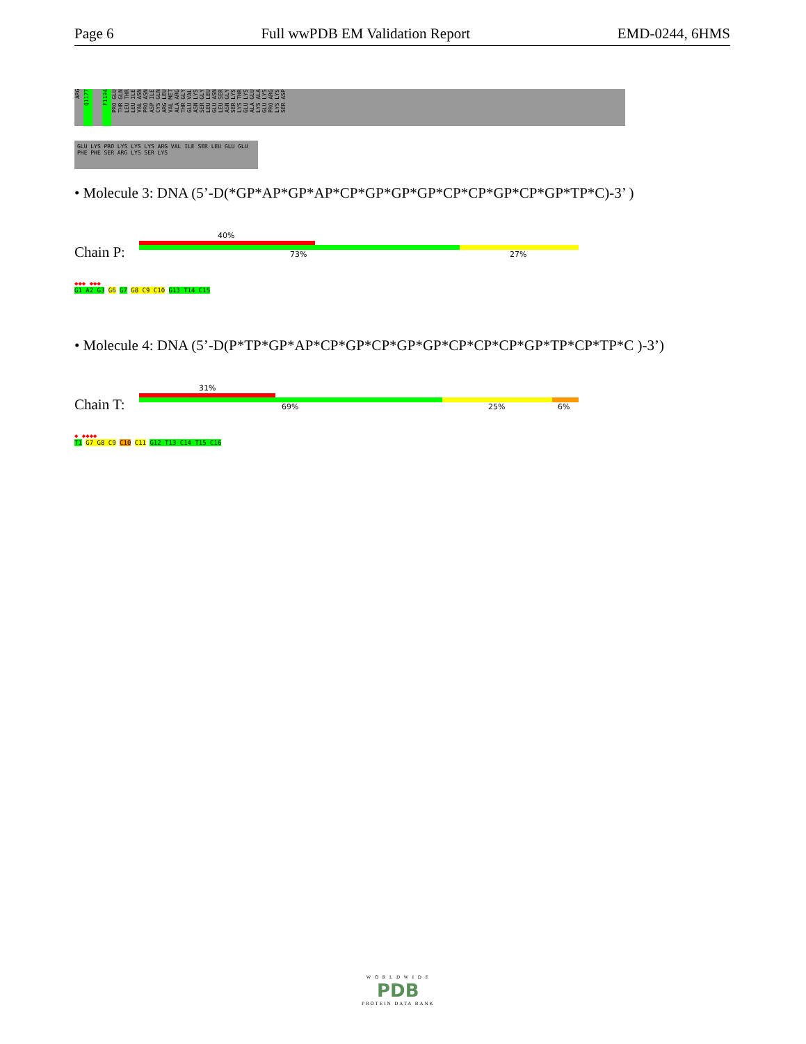Page 6 Full wwPDB EM Validation Report EMD-0244, 6HMS
ARG
Q1177
F1194
PRO GLU THR GLN LEU THR LEU ILE VAL ASN PRO ASN ASP ILE CYS GLN ARG LEU VAL MET ALA ARG THR GLY GLU VAL ASN LYS SER GLY LEU LEU GLU ASN LEU SER ASN GLY SER LYS LYS THR GLU LYS ALA GLU LYS ALA GLU LYS PRO ARG LYS LYS SER ASP
GLU LYS PRO LYS LYS LYS ARG VAL ILE SER LEU GLU GLU PHE PHE SER ARG LYS SER LYS
• Molecule 3: DNA (5’-D(*GP*AP*GP*AP*CP*GP*GP*GP*CP*CP*GP*CP*GP*TP*C)-3’ )
40%
Chain P: 73% 27%
◆◆◆ ◆◆◆
G1 A2 G3 G6 G7 G8 C9 C10 G13 T14 C15
• Molecule 4: DNA (5’-D(P*TP*GP*AP*CP*GP*CP*GP*GP*CP*CP*CP*GP*TP*CP*TP*C )-3’)
31%
Chain T: 69% 25% 6%
◆ ◆◆◆◆
T1 G7 G8 C9 C10 C11 G12 T13 C14 T15 C16
W O R L D W I D E
PDB
PROTEIN DATA BANK